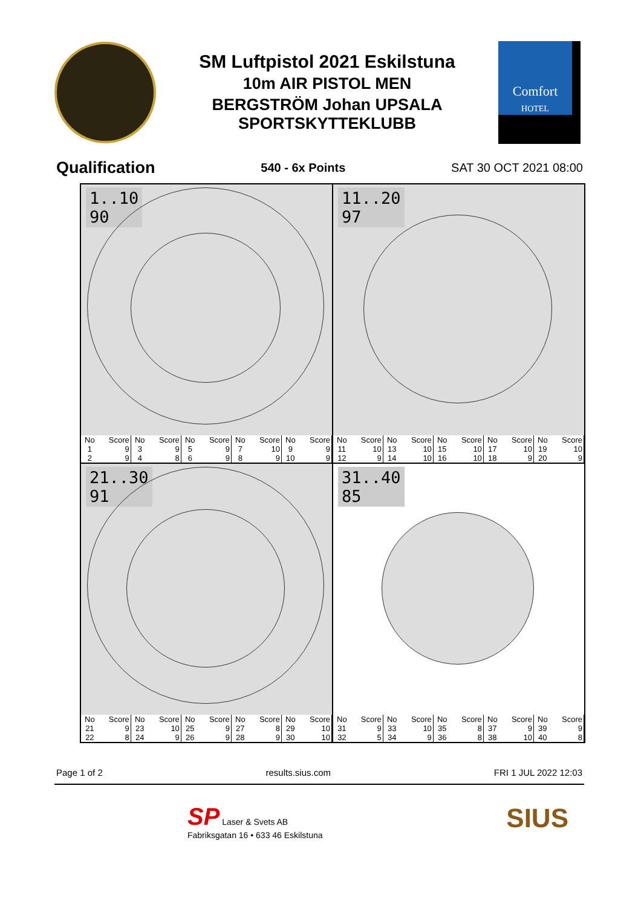SM Luftpistol 2021 Eskilstuna
10m AIR PISTOL MEN
BERGSTRÖM Johan UPSALA
SPORTSKYTTEKLUBB
Comfort
HOTEL
Qualification 540 - 6x Points SAT 30 OCT 2021 08:00
1..10
90
| No | Score | No | Score | No | Score | No | Score | No | Score |
| --- | --- | --- | --- | --- | --- | --- | --- | --- | --- |
| 1 | 9 | 3 | 9 | 5 | 9 | 7 | 10 | 9 | 9 |
| 2 | 9 | 4 | 8 | 6 | 9 | 8 | 9 | 10 | 9 |
11..20
97
| No | Score | No | Score | No | Score | No | Score | No | Score |
| --- | --- | --- | --- | --- | --- | --- | --- | --- | --- |
| 11 | 10 | 13 | 10 | 15 | 10 | 17 | 10 | 19 | 10 |
| 12 | 9 | 14 | 10 | 16 | 10 | 18 | 9 | 20 | 9 |
21..30
91
| No | Score | No | Score | No | Score | No | Score | No | Score |
| --- | --- | --- | --- | --- | --- | --- | --- | --- | --- |
| 21 | 9 | 23 | 10 | 25 | 9 | 27 | 8 | 29 | 10 |
| 22 | 8 | 24 | 9 | 26 | 9 | 28 | 9 | 30 | 10 |
31..40
85
| No | Score | No | Score | No | Score | No | Score | No | Score |
| --- | --- | --- | --- | --- | --- | --- | --- | --- | --- |
| 31 | 9 | 33 | 10 | 35 | 8 | 37 | 9 | 39 | 9 |
| 32 | 5 | 34 | 9 | 36 | 8 | 38 | 10 | 40 | 8 |
Page 1 of 2 results.sius.com FRI 1 JUL 2022 12:03
SP Laser & Svets AB
Fabriksgatan 16 • 633 46 Eskilstuna
SIUS